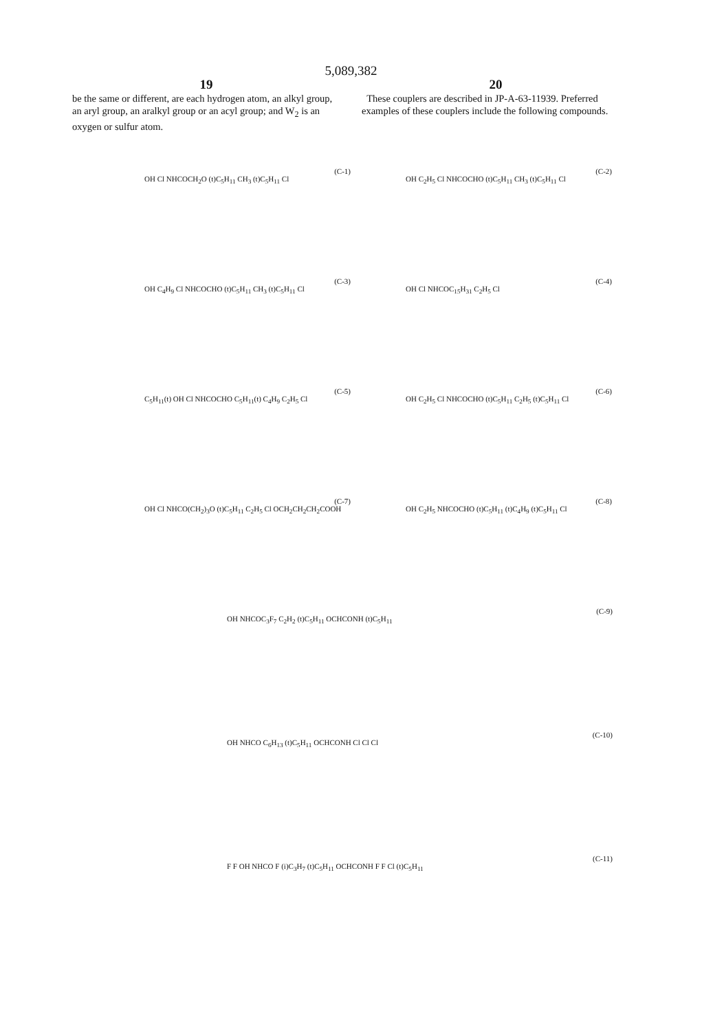5,089,382
19
be the same or different, are each hydrogen atom, an alkyl group, an aryl group, an aralkyl group or an acyl group; and W<sub>2</sub> is an oxygen or sulfur atom.
20
These couplers are described in JP-A-63-11939. Preferred examples of these couplers include the following compounds.
(C-1)
OH Cl NHCOCH<sub>2</sub>O (t)C<sub>5</sub>H<sub>11</sub> CH<sub>3</sub> (t)C<sub>5</sub>H<sub>11</sub> Cl
(C-2)
OH C<sub>2</sub>H<sub>5</sub> Cl NHCOCHO (t)C<sub>5</sub>H<sub>11</sub> CH<sub>3</sub> (t)C<sub>5</sub>H<sub>11</sub> Cl
(C-3)
OH C<sub>4</sub>H<sub>9</sub> Cl NHCOCHO (t)C<sub>5</sub>H<sub>11</sub> CH<sub>3</sub> (t)C<sub>5</sub>H<sub>11</sub> Cl
(C-4)
OH Cl NHCOC<sub>15</sub>H<sub>31</sub> C<sub>2</sub>H<sub>5</sub> Cl
(C-5)
C<sub>5</sub>H<sub>11</sub>(t) OH Cl NHCOCHO C<sub>5</sub>H<sub>11</sub>(t) C<sub>4</sub>H<sub>9</sub> C<sub>2</sub>H<sub>5</sub> Cl
(C-6)
OH C<sub>2</sub>H<sub>5</sub> Cl NHCOCHO (t)C<sub>5</sub>H<sub>11</sub> C<sub>2</sub>H<sub>5</sub> (t)C<sub>5</sub>H<sub>11</sub> Cl
(C-7)
OH Cl NHCO(CH<sub>2</sub>)<sub>3</sub>O (t)C<sub>5</sub>H<sub>11</sub> C<sub>2</sub>H<sub>5</sub> Cl OCH<sub>2</sub>CH<sub>2</sub>CH<sub>2</sub>COOH
(C-8)
OH C<sub>2</sub>H<sub>5</sub> NHCOCHO (t)C<sub>5</sub>H<sub>11</sub> (t)C<sub>4</sub>H<sub>9</sub> (t)C<sub>5</sub>H<sub>11</sub> Cl
(C-9)
OH NHCOC<sub>3</sub>F<sub>7</sub> C<sub>2</sub>H<sub>2</sub> (t)C<sub>5</sub>H<sub>11</sub> OCHCONH (t)C<sub>5</sub>H<sub>11</sub>
(C-10)
OH NHCO C<sub>6</sub>H<sub>13</sub> (t)C<sub>5</sub>H<sub>11</sub> OCHCONH Cl Cl Cl
(C-11)
F F OH NHCO F (i)C<sub>3</sub>H<sub>7</sub> (t)C<sub>5</sub>H<sub>11</sub> OCHCONH F F Cl (t)C<sub>5</sub>H<sub>11</sub>